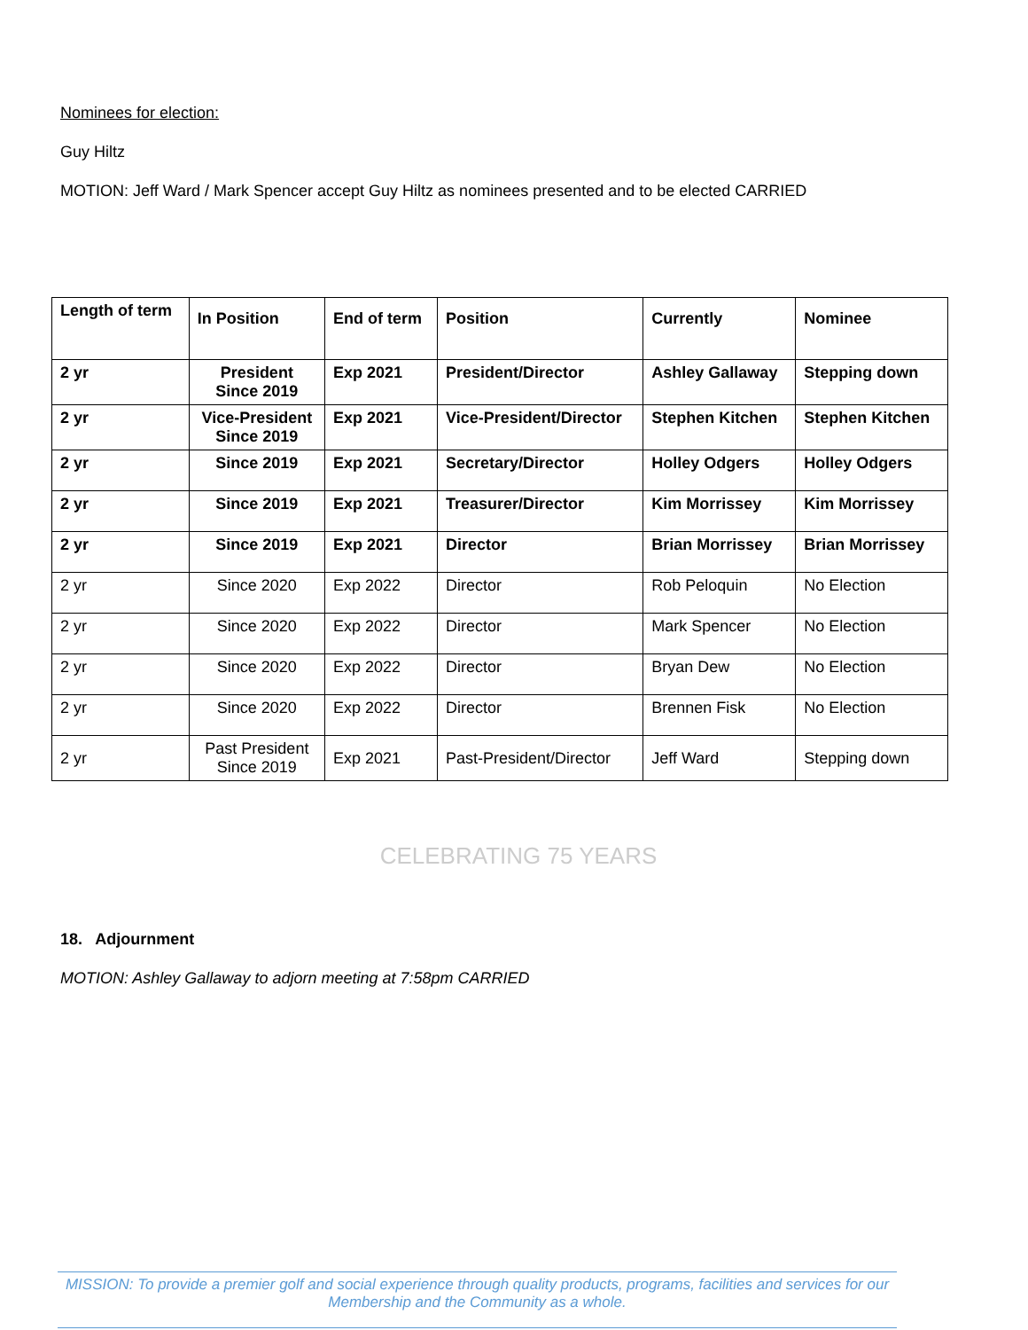Nominees for election:
Guy Hiltz
MOTION: Jeff Ward / Mark Spencer accept Guy Hiltz as nominees presented and to be elected CARRIED
| Length of term | In Position | End of term | Position | Currently | Nominee |
| 2 yr | President Since 2019 | Exp 2021 | President/Director | Ashley Gallaway | Stepping down |
| 2 yr | Vice-President Since 2019 | Exp 2021 | Vice-President/Director | Stephen Kitchen | Stephen Kitchen |
| 2 yr | Since 2019 | Exp 2021 | Secretary/Director | Holley Odgers | Holley Odgers |
| 2 yr | Since 2019 | Exp 2021 | Treasurer/Director | Kim Morrissey | Kim Morrissey |
| 2 yr | Since 2019 | Exp 2021 | Director | Brian Morrissey | Brian Morrissey |
| 2 yr | Since 2020 | Exp 2022 | Director | Rob Peloquin | No Election |
| 2 yr | Since 2020 | Exp 2022 | Director | Mark Spencer | No Election |
| 2 yr | Since 2020 | Exp 2022 | Director | Bryan Dew | No Election |
| 2 yr | Since 2020 | Exp 2022 | Director | Brennen Fisk | No Election |
| 2 yr | Past President Since 2019 | Exp 2021 | Past-President/Director | Jeff Ward | Stepping down |
CELEBRATING 75 YEARS
18. Adjournment
MOTION: Ashley Gallaway to adjorn meeting at 7:58pm CARRIED
MISSION: To provide a premier golf and social experience through quality products, programs, facilities and services for our
Membership and the Community as a whole.